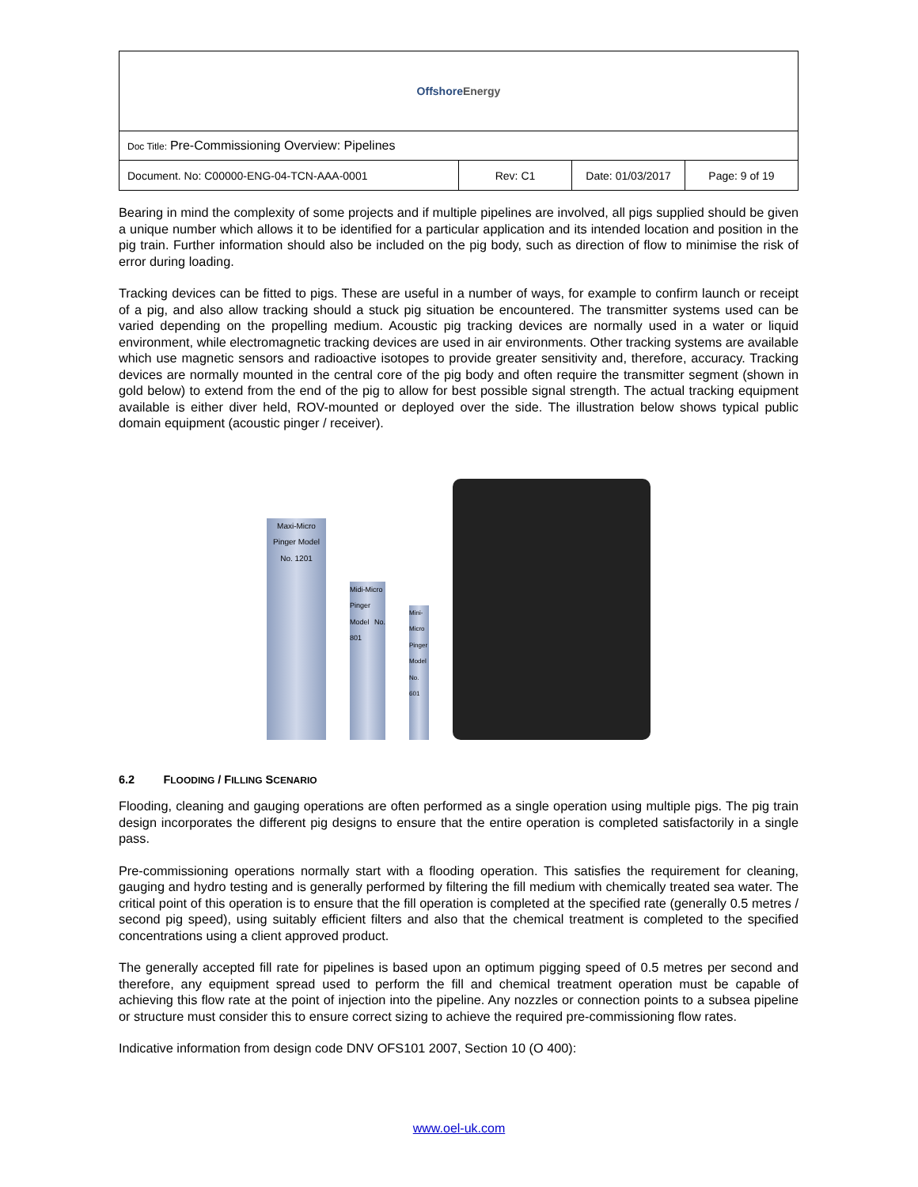| Offshore Energy | | | |
| Doc Title: Pre-Commissioning Overview: Pipelines | | | |
| Document. No: C00000-ENG-04-TCN-AAA-0001 | Rev: C1 | Date: 01/03/2017 | Page: 9 of 19 |
Bearing in mind the complexity of some projects and if multiple pipelines are involved, all pigs supplied should be given a unique number which allows it to be identified for a particular application and its intended location and position in the pig train. Further information should also be included on the pig body, such as direction of flow to minimise the risk of error during loading.
Tracking devices can be fitted to pigs. These are useful in a number of ways, for example to confirm launch or receipt of a pig, and also allow tracking should a stuck pig situation be encountered. The transmitter systems used can be varied depending on the propelling medium. Acoustic pig tracking devices are normally used in a water or liquid environment, while electromagnetic tracking devices are used in air environments. Other tracking systems are available which use magnetic sensors and radioactive isotopes to provide greater sensitivity and, therefore, accuracy. Tracking devices are normally mounted in the central core of the pig body and often require the transmitter segment (shown in gold below) to extend from the end of the pig to allow for best possible signal strength. The actual tracking equipment available is either diver held, ROV-mounted or deployed over the side. The illustration below shows typical public domain equipment (acoustic pinger / receiver).
Maxi-Micro Pinger Model No. 1201
Midi-Micro Pinger Model No. 801
Mini-Micro Pinger Model No. 601
6.2 FLOODING / FILLING SCENARIO
Flooding, cleaning and gauging operations are often performed as a single operation using multiple pigs. The pig train design incorporates the different pig designs to ensure that the entire operation is completed satisfactorily in a single pass.
Pre-commissioning operations normally start with a flooding operation. This satisfies the requirement for cleaning, gauging and hydro testing and is generally performed by filtering the fill medium with chemically treated sea water. The critical point of this operation is to ensure that the fill operation is completed at the specified rate (generally 0.5 metres / second pig speed), using suitably efficient filters and also that the chemical treatment is completed to the specified concentrations using a client approved product.
The generally accepted fill rate for pipelines is based upon an optimum pigging speed of 0.5 metres per second and therefore, any equipment spread used to perform the fill and chemical treatment operation must be capable of achieving this flow rate at the point of injection into the pipeline. Any nozzles or connection points to a subsea pipeline or structure must consider this to ensure correct sizing to achieve the required pre-commissioning flow rates.
Indicative information from design code DNV OFS101 2007, Section 10 (O 400):
www.oel-uk.com